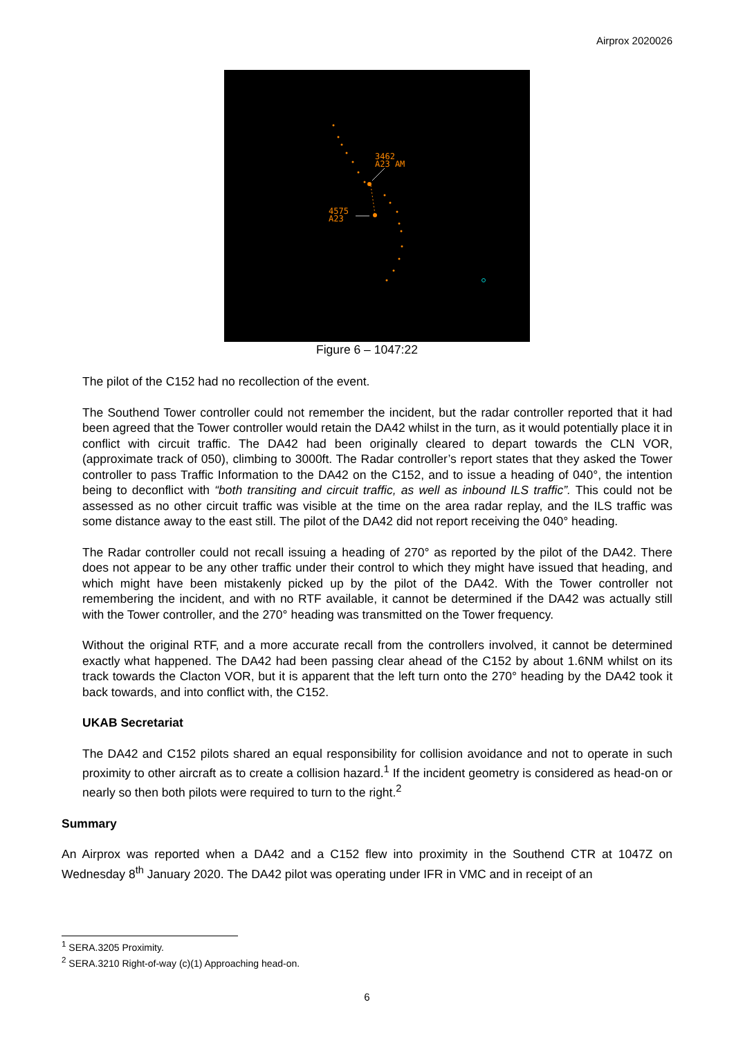Airprox 2020026
3462
A23 AM
4575
A23
Figure 6 – 1047:22
The pilot of the C152 had no recollection of the event.
The Southend Tower controller could not remember the incident, but the radar controller reported that it had been agreed that the Tower controller would retain the DA42 whilst in the turn, as it would potentially place it in conflict with circuit traffic. The DA42 had been originally cleared to depart towards the CLN VOR, (approximate track of 050), climbing to 3000ft. The Radar controller’s report states that they asked the Tower controller to pass Traffic Information to the DA42 on the C152, and to issue a heading of 040°, the intention being to deconflict with “both transiting and circuit traffic, as well as inbound ILS traffic”. This could not be assessed as no other circuit traffic was visible at the time on the area radar replay, and the ILS traffic was some distance away to the east still. The pilot of the DA42 did not report receiving the 040° heading.
The Radar controller could not recall issuing a heading of 270° as reported by the pilot of the DA42. There does not appear to be any other traffic under their control to which they might have issued that heading, and which might have been mistakenly picked up by the pilot of the DA42. With the Tower controller not remembering the incident, and with no RTF available, it cannot be determined if the DA42 was actually still with the Tower controller, and the 270° heading was transmitted on the Tower frequency.
Without the original RTF, and a more accurate recall from the controllers involved, it cannot be determined exactly what happened. The DA42 had been passing clear ahead of the C152 by about 1.6NM whilst on its track towards the Clacton VOR, but it is apparent that the left turn onto the 270° heading by the DA42 took it back towards, and into conflict with, the C152.
UKAB Secretariat
The DA42 and C152 pilots shared an equal responsibility for collision avoidance and not to operate in such proximity to other aircraft as to create a collision hazard.<sup>1</sup> If the incident geometry is considered as head-on or nearly so then both pilots were required to turn to the right.<sup>2</sup>
Summary
An Airprox was reported when a DA42 and a C152 flew into proximity in the Southend CTR at 1047Z on Wednesday 8<sup>th</sup> January 2020. The DA42 pilot was operating under IFR in VMC and in receipt of an
<sup>1</sup> SERA.3205 Proximity.
<sup>2</sup> SERA.3210 Right-of-way (c)(1) Approaching head-on.
6